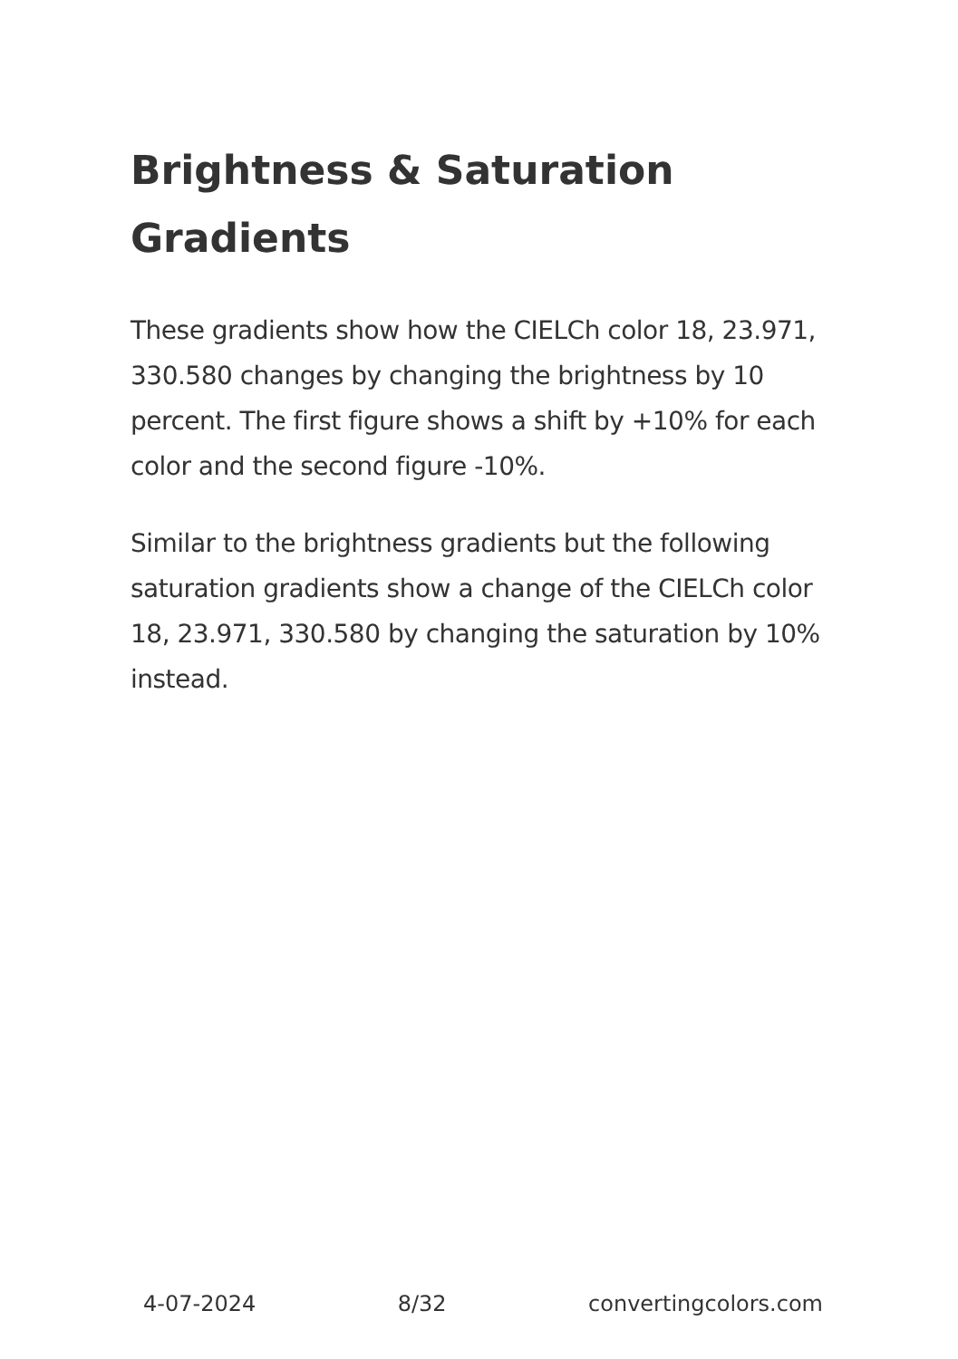Brightness & Saturation Gradients
These gradients show how the CIELCh color 18, 23.971, 330.580 changes by changing the brightness by 10 percent. The first figure shows a shift by +10% for each color and the second figure -10%.
Similar to the brightness gradients but the following saturation gradients show a change of the CIELCh color 18, 23.971, 330.580 by changing the saturation by 10% instead.
4-07-2024 8/32 convertingcolors.com